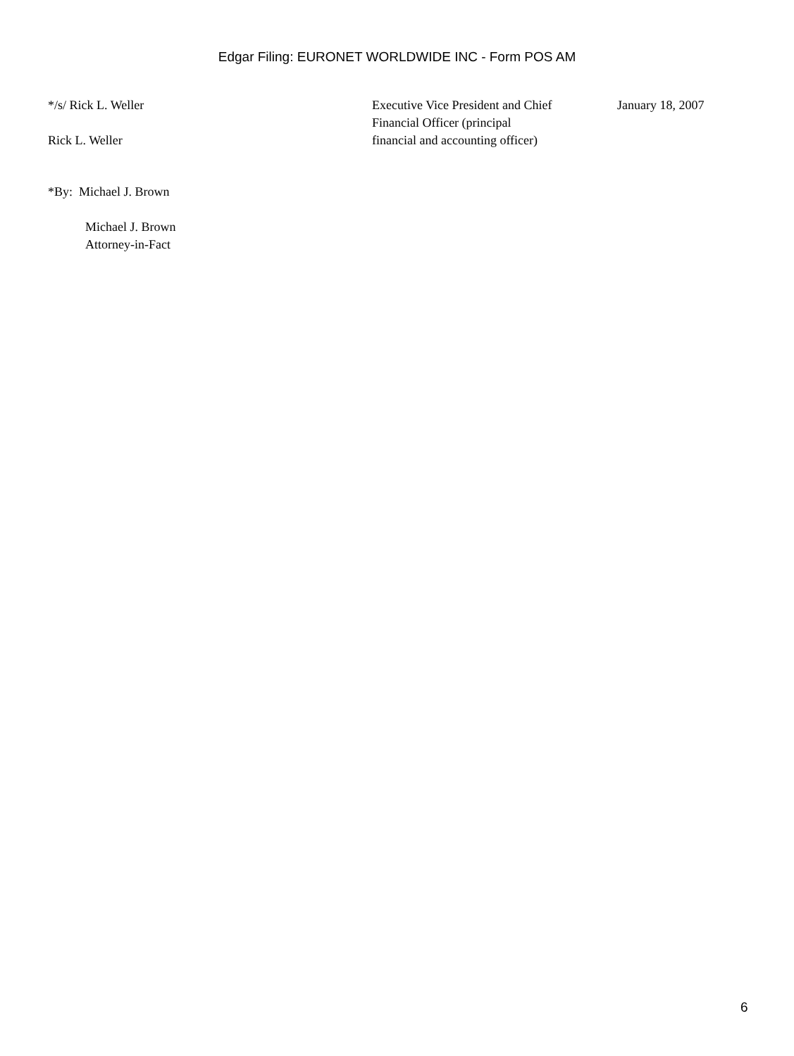Edgar Filing: EURONET WORLDWIDE INC - Form POS AM
| */s/ Rick L. Weller Rick L. Weller | Executive Vice President and Chief Financial Officer (principal financial and accounting officer) | January 18, 2007 |
*By: Michael J. Brown
Michael J. Brown
Attorney-in-Fact
6